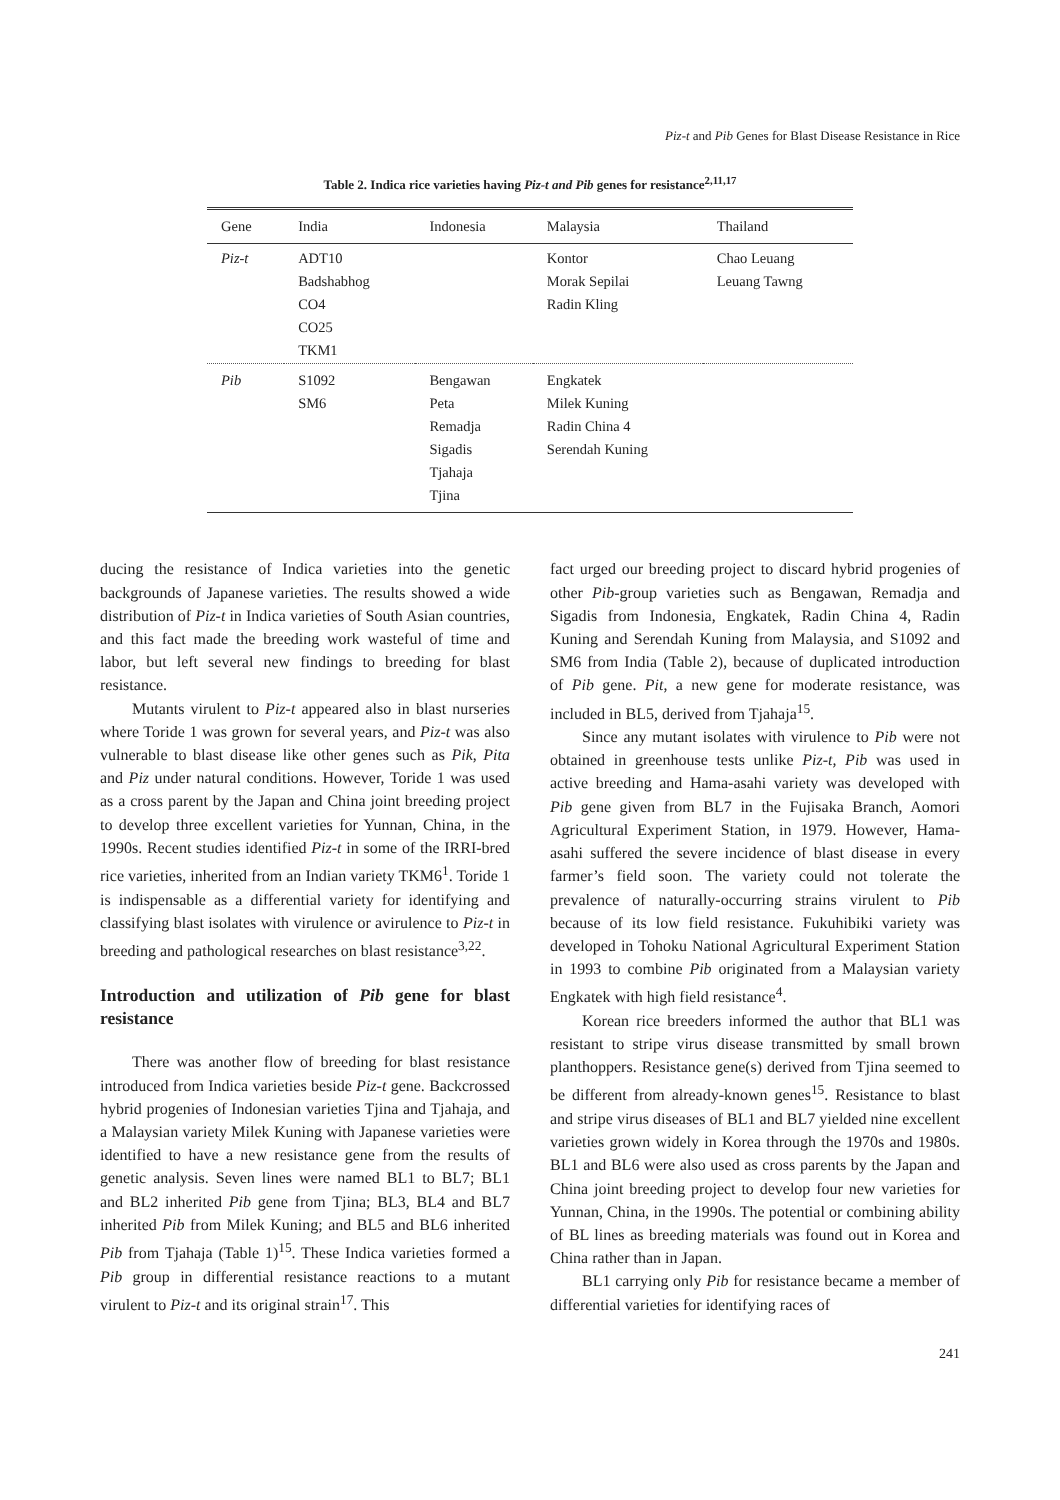Piz-t and Pib Genes for Blast Disease Resistance in Rice
Table 2. Indica rice varieties having Piz-t and Pib genes for resistance<sup>2,11,17</sup>
| Gene | India | Indonesia | Malaysia | Thailand |
| --- | --- | --- | --- | --- |
| Piz-t | ADT10 | | Kontor | Chao Leuang |
| | Badshabhog | | Morak Sepilai | Leuang Tawng |
| | CO4 | | Radin Kling | |
| | CO25 | | | |
| | TKM1 | | | |
| Pib | S1092 | Bengawan | Engkatek | |
| | SM6 | Peta | Milek Kuning | |
| | | Remadja | Radin China 4 | |
| | | Sigadis | Serendah Kuning | |
| | | Tjahaja | | |
| | | Tjina | | |
ducing the resistance of Indica varieties into the genetic backgrounds of Japanese varieties. The results showed a wide distribution of Piz-t in Indica varieties of South Asian countries, and this fact made the breeding work wasteful of time and labor, but left several new findings to breeding for blast resistance.
Mutants virulent to Piz-t appeared also in blast nurseries where Toride 1 was grown for several years, and Piz-t was also vulnerable to blast disease like other genes such as Pik, Pita and Piz under natural conditions. However, Toride 1 was used as a cross parent by the Japan and China joint breeding project to develop three excellent varieties for Yunnan, China, in the 1990s. Recent studies identified Piz-t in some of the IRRI-bred rice varieties, inherited from an Indian variety TKM6<sup>1</sup>. Toride 1 is indispensable as a differential variety for identifying and classifying blast isolates with virulence or avirulence to Piz-t in breeding and pathological researches on blast resistance<sup>3,22</sup>.
Introduction and utilization of Pib gene for blast resistance
There was another flow of breeding for blast resistance introduced from Indica varieties beside Piz-t gene. Backcrossed hybrid progenies of Indonesian varieties Tjina and Tjahaja, and a Malaysian variety Milek Kuning with Japanese varieties were identified to have a new resistance gene from the results of genetic analysis. Seven lines were named BL1 to BL7; BL1 and BL2 inherited Pib gene from Tjina; BL3, BL4 and BL7 inherited Pib from Milek Kuning; and BL5 and BL6 inherited Pib from Tjahaja (Table 1)<sup>15</sup>. These Indica varieties formed a Pib group in differential resistance reactions to a mutant virulent to Piz-t and its original strain<sup>17</sup>. This
fact urged our breeding project to discard hybrid progenies of other Pib-group varieties such as Bengawan, Remadja and Sigadis from Indonesia, Engkatek, Radin China 4, Radin Kuning and Serendah Kuning from Malaysia, and S1092 and SM6 from India (Table 2), because of duplicated introduction of Pib gene. Pit, a new gene for moderate resistance, was included in BL5, derived from Tjahaja<sup>15</sup>.
Since any mutant isolates with virulence to Pib were not obtained in greenhouse tests unlike Piz-t, Pib was used in active breeding and Hama-asahi variety was developed with Pib gene given from BL7 in the Fujisaka Branch, Aomori Agricultural Experiment Station, in 1979. However, Hama-asahi suffered the severe incidence of blast disease in every farmer’s field soon. The variety could not tolerate the prevalence of naturally-occurring strains virulent to Pib because of its low field resistance. Fukuhibiki variety was developed in Tohoku National Agricultural Experiment Station in 1993 to combine Pib originated from a Malaysian variety Engkatek with high field resistance<sup>4</sup>.
Korean rice breeders informed the author that BL1 was resistant to stripe virus disease transmitted by small brown planthoppers. Resistance gene(s) derived from Tjina seemed to be different from already-known genes<sup>15</sup>. Resistance to blast and stripe virus diseases of BL1 and BL7 yielded nine excellent varieties grown widely in Korea through the 1970s and 1980s. BL1 and BL6 were also used as cross parents by the Japan and China joint breeding project to develop four new varieties for Yunnan, China, in the 1990s. The potential or combining ability of BL lines as breeding materials was found out in Korea and China rather than in Japan.
BL1 carrying only Pib for resistance became a member of differential varieties for identifying races of
241